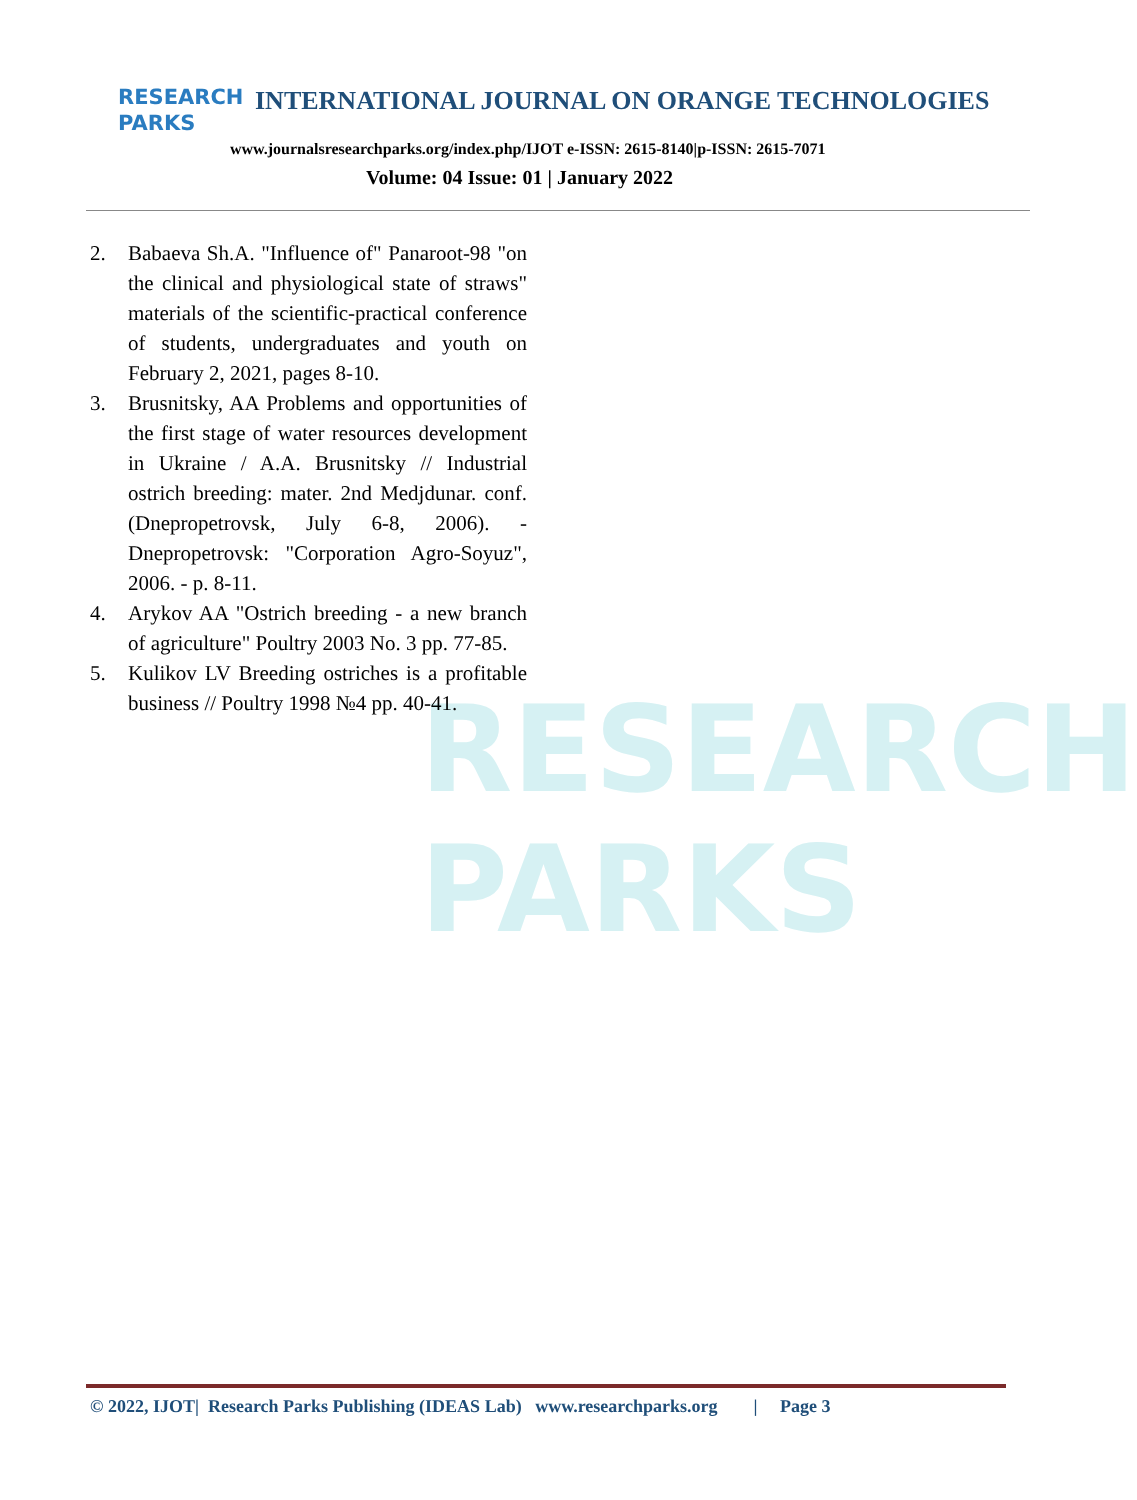RESEARCH
PARKS
RESEARCH
PARKS
INTERNATIONAL JOURNAL ON ORANGE TECHNOLOGIES
www.journalsresearchparks.org/index.php/IJOT e-ISSN: 2615-8140|p-ISSN: 2615-7071
Volume: 04 Issue: 01 | January 2022
2. Babaeva Sh.A. "Influence of" Panaroot-98 "on the clinical and physiological state of straws" materials of the scientific-practical conference of students, undergraduates and youth on February 2, 2021, pages 8-10.
3. Brusnitsky, AA Problems and opportunities of the first stage of water resources development in Ukraine / A.A. Brusnitsky // Industrial ostrich breeding: mater. 2nd Medjdunar. conf. (Dnepropetrovsk, July 6-8, 2006). - Dnepropetrovsk: "Corporation Agro-Soyuz", 2006. - p. 8-11.
4. Arykov AA "Ostrich breeding - a new branch of agriculture" Poultry 2003 No. 3 pp. 77-85.
5. Kulikov LV Breeding ostriches is a profitable business // Poultry 1998 №4 pp. 40-41.
© 2022, IJOT| Research Parks Publishing (IDEAS Lab) www.researchparks.org | Page 3